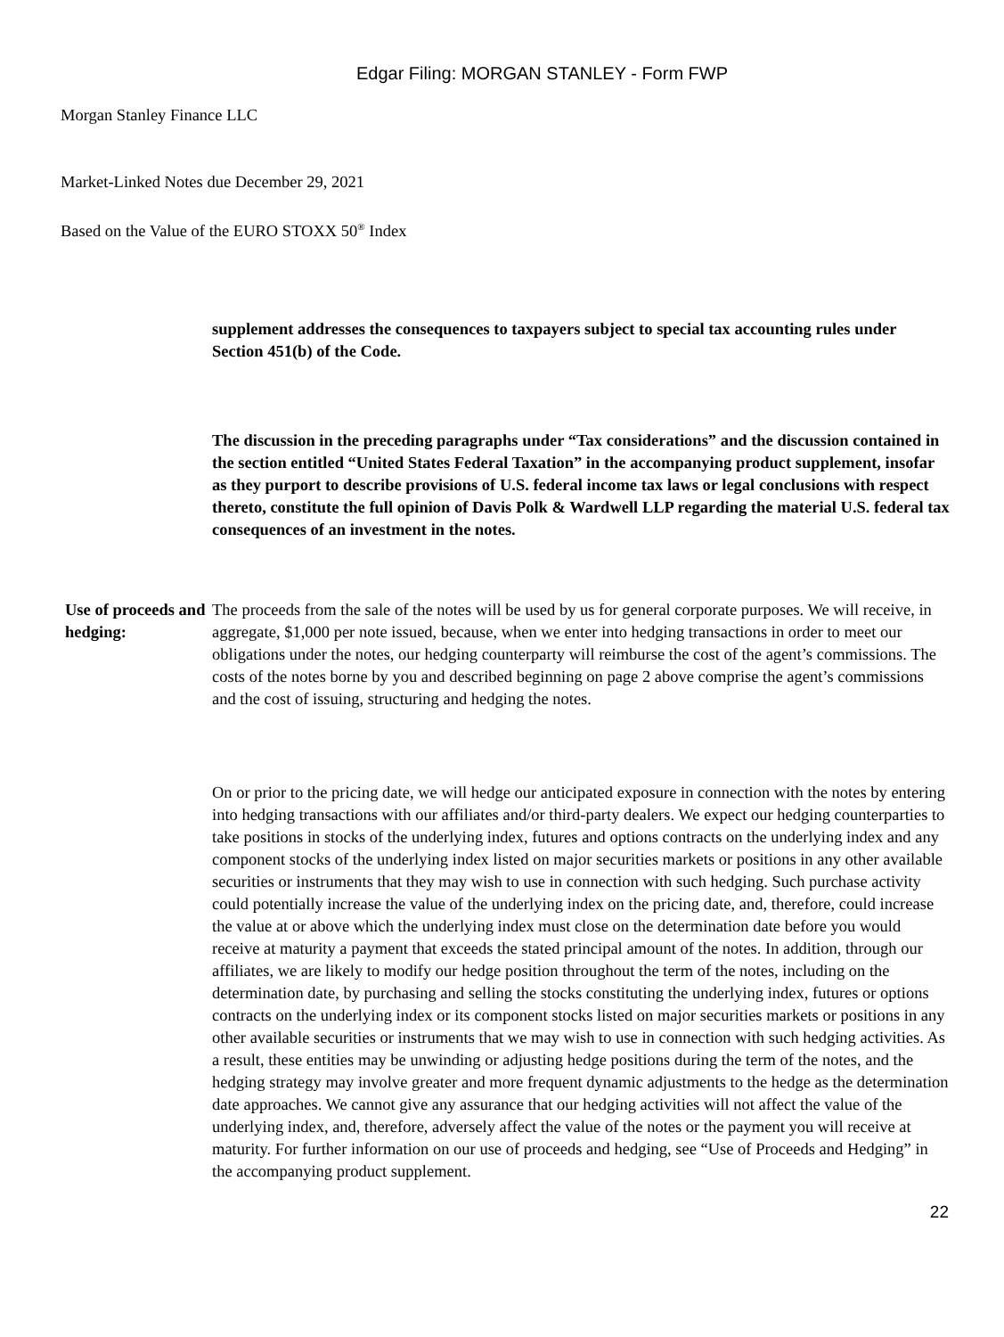Edgar Filing: MORGAN STANLEY - Form FWP
Morgan Stanley Finance LLC
Market-Linked Notes due December 29, 2021
Based on the Value of the EURO STOXX 50<sup>®</sup> Index
supplement addresses the consequences to taxpayers subject to special tax accounting rules under Section 451(b) of the Code.
The discussion in the preceding paragraphs under “Tax considerations” and the discussion contained in the section entitled “United States Federal Taxation” in the accompanying product supplement, insofar as they purport to describe provisions of U.S. federal income tax laws or legal conclusions with respect thereto, constitute the full opinion of Davis Polk & Wardwell LLP regarding the material U.S. federal tax consequences of an investment in the notes.
Use of proceeds and hedging:
The proceeds from the sale of the notes will be used by us for general corporate purposes. We will receive, in aggregate, $1,000 per note issued, because, when we enter into hedging transactions in order to meet our obligations under the notes, our hedging counterparty will reimburse the cost of the agent’s commissions. The costs of the notes borne by you and described beginning on page 2 above comprise the agent’s commissions and the cost of issuing, structuring and hedging the notes.
On or prior to the pricing date, we will hedge our anticipated exposure in connection with the notes by entering into hedging transactions with our affiliates and/or third-party dealers. We expect our hedging counterparties to take positions in stocks of the underlying index, futures and options contracts on the underlying index and any component stocks of the underlying index listed on major securities markets or positions in any other available securities or instruments that they may wish to use in connection with such hedging. Such purchase activity could potentially increase the value of the underlying index on the pricing date, and, therefore, could increase the value at or above which the underlying index must close on the determination date before you would receive at maturity a payment that exceeds the stated principal amount of the notes. In addition, through our affiliates, we are likely to modify our hedge position throughout the term of the notes, including on the determination date, by purchasing and selling the stocks constituting the underlying index, futures or options contracts on the underlying index or its component stocks listed on major securities markets or positions in any other available securities or instruments that we may wish to use in connection with such hedging activities. As a result, these entities may be unwinding or adjusting hedge positions during the term of the notes, and the hedging strategy may involve greater and more frequent dynamic adjustments to the hedge as the determination date approaches. We cannot give any assurance that our hedging activities will not affect the value of the underlying index, and, therefore, adversely affect the value of the notes or the payment you will receive at maturity. For further information on our use of proceeds and hedging, see “Use of Proceeds and Hedging” in the accompanying product supplement.
22